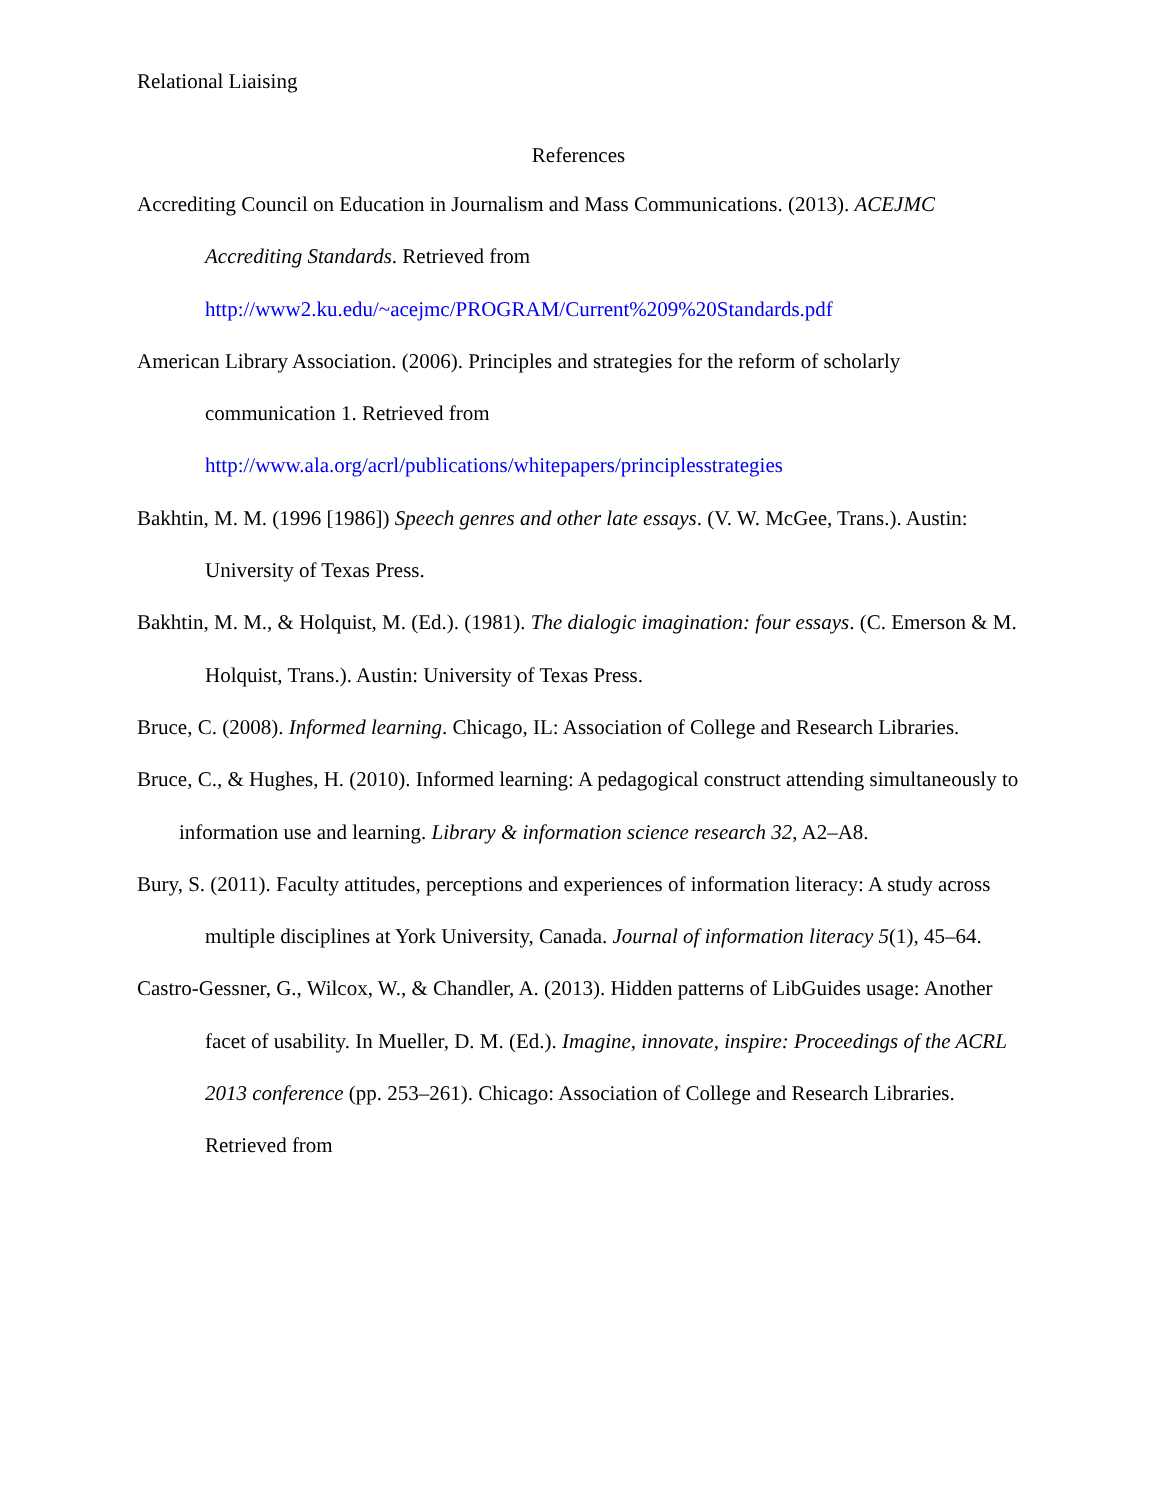Relational Liaising
References
Accrediting Council on Education in Journalism and Mass Communications. (2013). ACEJMC Accrediting Standards. Retrieved from http://www2.ku.edu/~acejmc/PROGRAM/Current%209%20Standards.pdf
American Library Association. (2006). Principles and strategies for the reform of scholarly communication 1. Retrieved from http://www.ala.org/acrl/publications/whitepapers/principlesstrategies
Bakhtin, M. M. (1996 [1986]) Speech genres and other late essays. (V. W. McGee, Trans.). Austin: University of Texas Press.
Bakhtin, M. M., & Holquist, M. (Ed.). (1981). The dialogic imagination: four essays. (C. Emerson & M. Holquist, Trans.). Austin: University of Texas Press.
Bruce, C. (2008). Informed learning. Chicago, IL: Association of College and Research Libraries.
Bruce, C., & Hughes, H. (2010). Informed learning: A pedagogical construct attending simultaneously to information use and learning. Library & information science research 32, A2–A8.
Bury, S. (2011). Faculty attitudes, perceptions and experiences of information literacy: A study across multiple disciplines at York University, Canada. Journal of information literacy 5(1), 45–64.
Castro-Gessner, G., Wilcox, W., & Chandler, A. (2013). Hidden patterns of LibGuides usage: Another facet of usability. In Mueller, D. M. (Ed.). Imagine, innovate, inspire: Proceedings of the ACRL 2013 conference (pp. 253–261). Chicago: Association of College and Research Libraries. Retrieved from